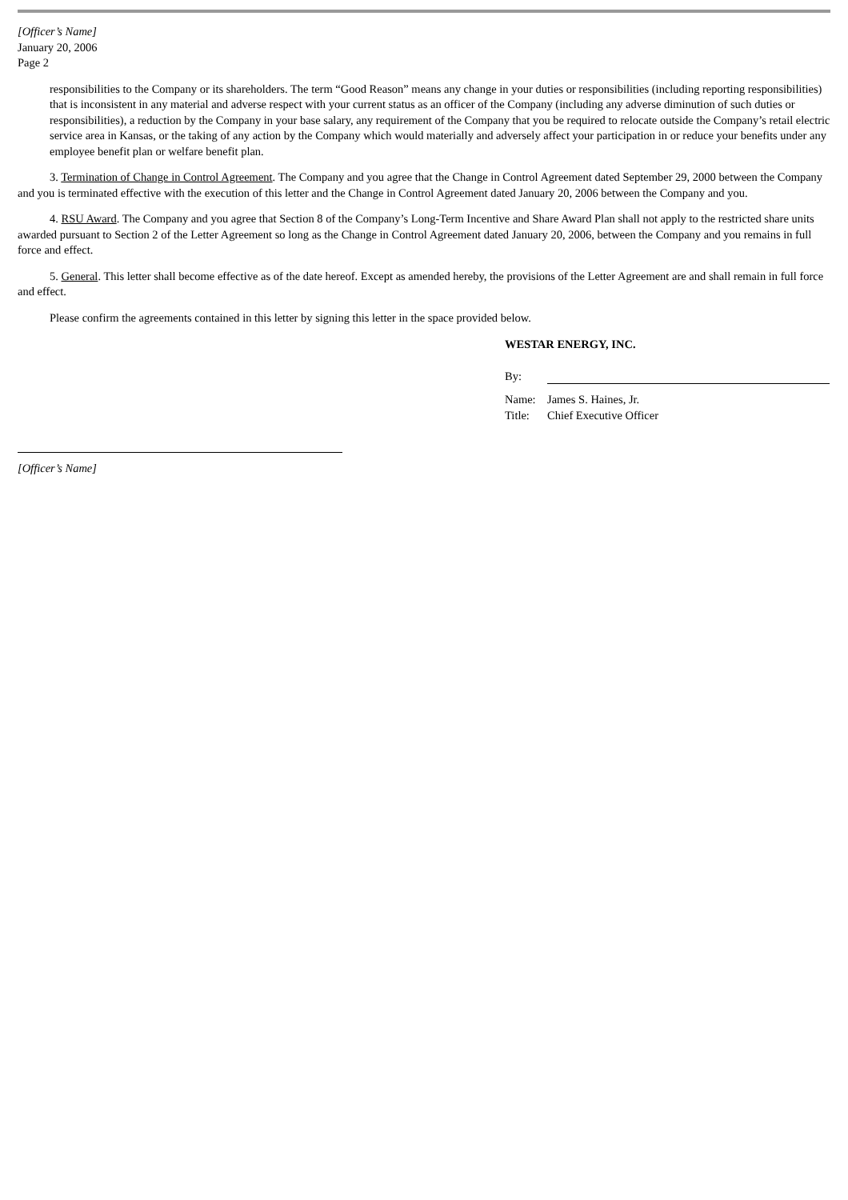[Officer’s Name]
January 20, 2006
Page 2
responsibilities to the Company or its shareholders. The term “Good Reason” means any change in your duties or responsibilities (including reporting responsibilities) that is inconsistent in any material and adverse respect with your current status as an officer of the Company (including any adverse diminution of such duties or responsibilities), a reduction by the Company in your base salary, any requirement of the Company that you be required to relocate outside the Company’s retail electric service area in Kansas, or the taking of any action by the Company which would materially and adversely affect your participation in or reduce your benefits under any employee benefit plan or welfare benefit plan.
3. Termination of Change in Control Agreement. The Company and you agree that the Change in Control Agreement dated September 29, 2000 between the Company and you is terminated effective with the execution of this letter and the Change in Control Agreement dated January 20, 2006 between the Company and you.
4. RSU Award. The Company and you agree that Section 8 of the Company’s Long-Term Incentive and Share Award Plan shall not apply to the restricted share units awarded pursuant to Section 2 of the Letter Agreement so long as the Change in Control Agreement dated January 20, 2006, between the Company and you remains in full force and effect.
5. General. This letter shall become effective as of the date hereof. Except as amended hereby, the provisions of the Letter Agreement are and shall remain in full force and effect.
Please confirm the agreements contained in this letter by signing this letter in the space provided below.
WESTAR ENERGY, INC.
By:
Name: James S. Haines, Jr.
Title: Chief Executive Officer
[Officer’s Name]